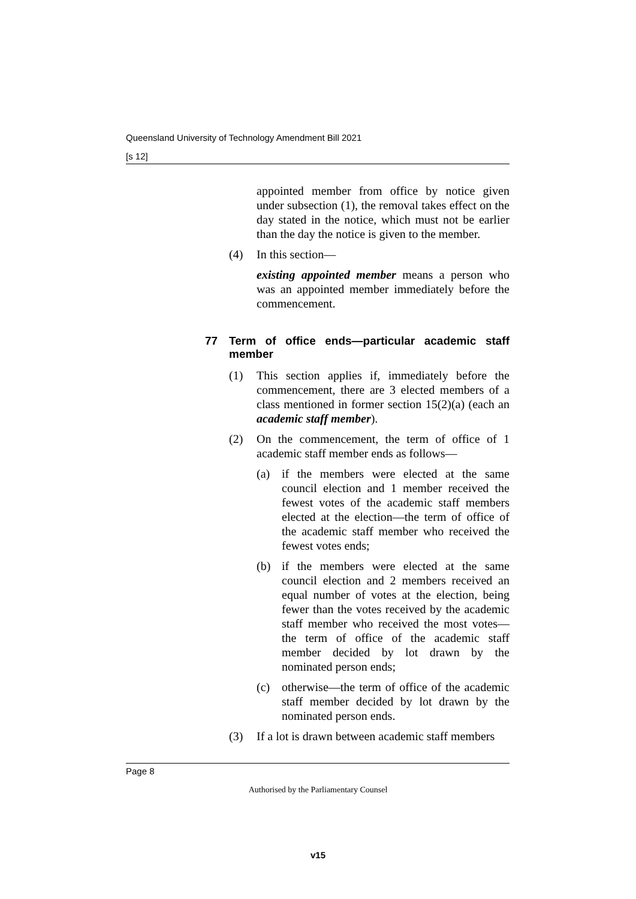Queensland University of Technology Amendment Bill 2021
[s 12]
appointed member from office by notice given under subsection (1), the removal takes effect on the day stated in the notice, which must not be earlier than the day the notice is given to the member.
(4) In this section—
existing appointed member means a person who was an appointed member immediately before the commencement.
77 Term of office ends—particular academic staff member
(1) This section applies if, immediately before the commencement, there are 3 elected members of a class mentioned in former section 15(2)(a) (each an academic staff member).
(2) On the commencement, the term of office of 1 academic staff member ends as follows—
(a) if the members were elected at the same council election and 1 member received the fewest votes of the academic staff members elected at the election—the term of office of the academic staff member who received the fewest votes ends;
(b) if the members were elected at the same council election and 2 members received an equal number of votes at the election, being fewer than the votes received by the academic staff member who received the most votes—the term of office of the academic staff member decided by lot drawn by the nominated person ends;
(c) otherwise—the term of office of the academic staff member decided by lot drawn by the nominated person ends.
(3) If a lot is drawn between academic staff members
Page 8
Authorised by the Parliamentary Counsel
v15